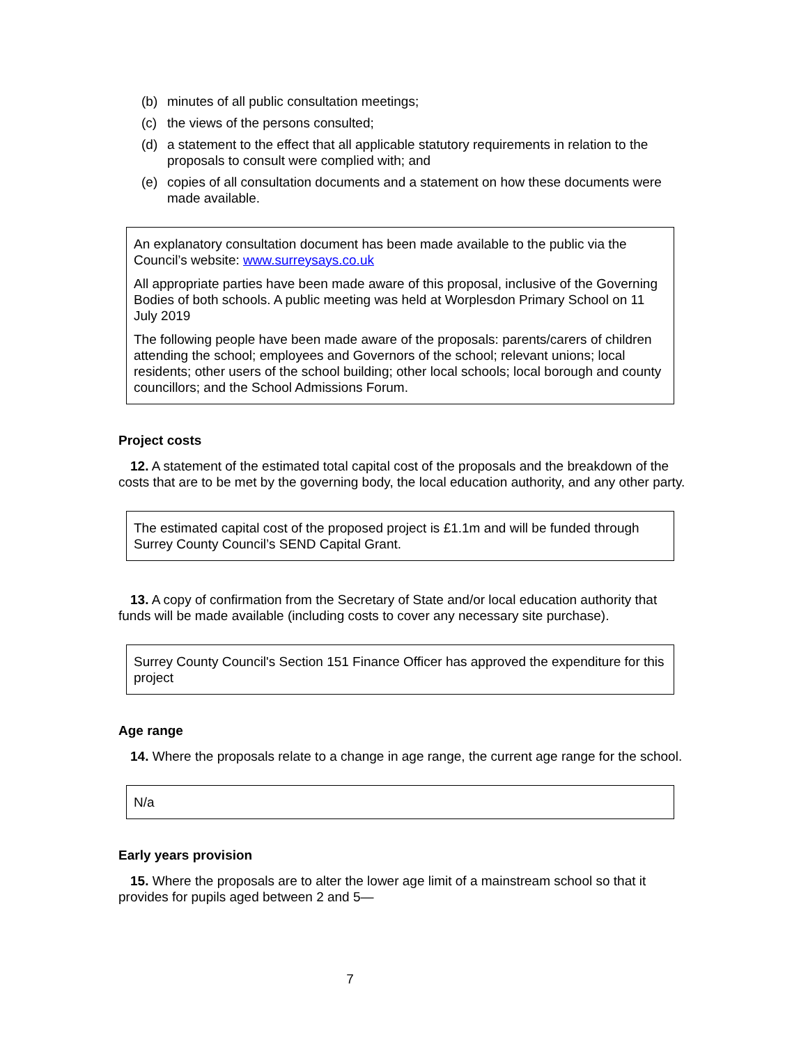(b) minutes of all public consultation meetings;
(c) the views of the persons consulted;
(d) a statement to the effect that all applicable statutory requirements in relation to the proposals to consult were complied with; and
(e) copies of all consultation documents and a statement on how these documents were made available.
An explanatory consultation document has been made available to the public via the Council’s website: www.surreysays.co.uk
All appropriate parties have been made aware of this proposal, inclusive of the Governing Bodies of both schools. A public meeting was held at Worplesdon Primary School on 11 July 2019
The following people have been made aware of the proposals: parents/carers of children attending the school; employees and Governors of the school; relevant unions; local residents; other users of the school building; other local schools; local borough and county councillors; and the School Admissions Forum.
Project costs
12. A statement of the estimated total capital cost of the proposals and the breakdown of the costs that are to be met by the governing body, the local education authority, and any other party.
The estimated capital cost of the proposed project is £1.1m and will be funded through Surrey County Council’s SEND Capital Grant.
13. A copy of confirmation from the Secretary of State and/or local education authority that funds will be made available (including costs to cover any necessary site purchase).
Surrey County Council's Section 151 Finance Officer has approved the expenditure for this project
Age range
14. Where the proposals relate to a change in age range, the current age range for the school.
N/a
Early years provision
15. Where the proposals are to alter the lower age limit of a mainstream school so that it provides for pupils aged between 2 and 5—
7